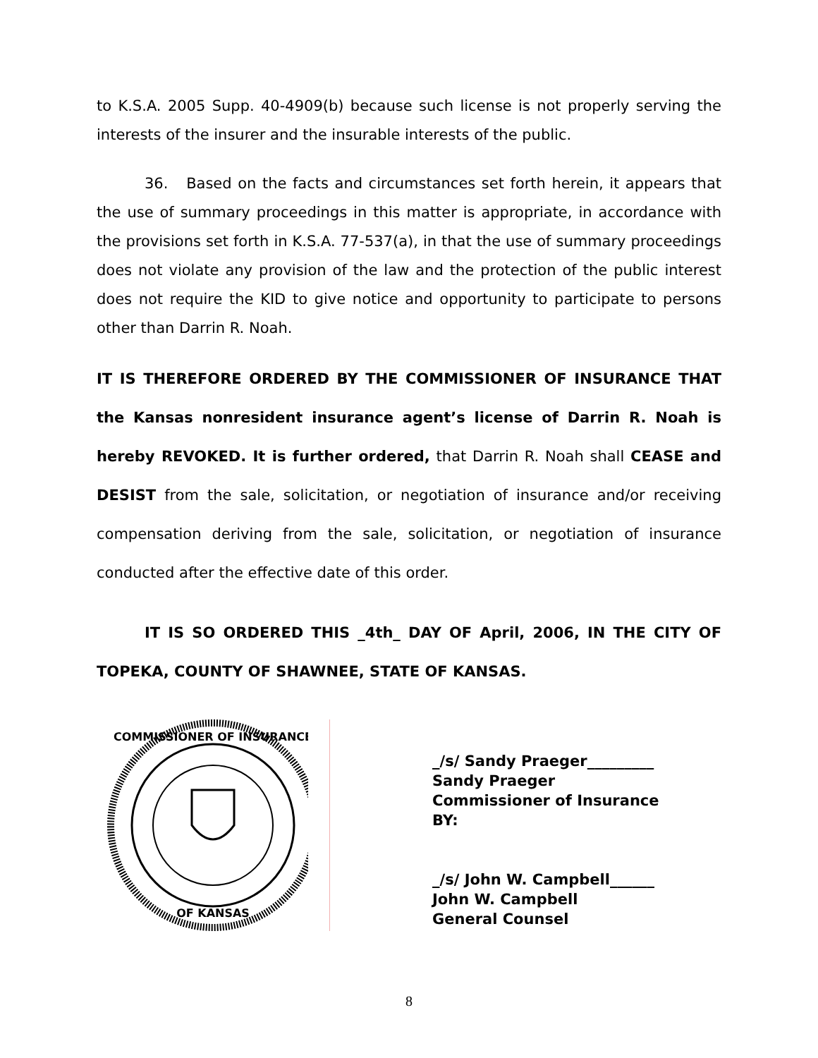to K.S.A. 2005 Supp. 40-4909(b) because such license is not properly serving the interests of the insurer and the insurable interests of the public.
36. Based on the facts and circumstances set forth herein, it appears that the use of summary proceedings in this matter is appropriate, in accordance with the provisions set forth in K.S.A. 77-537(a), in that the use of summary proceedings does not violate any provision of the law and the protection of the public interest does not require the KID to give notice and opportunity to participate to persons other than Darrin R. Noah.
IT IS THEREFORE ORDERED BY THE COMMISSIONER OF INSURANCE THAT the Kansas nonresident insurance agent’s license of Darrin R. Noah is hereby REVOKED. It is further ordered, that Darrin R. Noah shall CEASE and DESIST from the sale, solicitation, or negotiation of insurance and/or receiving compensation deriving from the sale, solicitation, or negotiation of insurance conducted after the effective date of this order.
IT IS SO ORDERED THIS _4th_ DAY OF April, 2006, IN THE CITY OF TOPEKA, COUNTY OF SHAWNEE, STATE OF KANSAS.
COMMISSIONER OF INSURANCE
OF KANSAS
_/s/ Sandy Praeger_________
Sandy Praeger
Commissioner of Insurance
BY:
_/s/ John W. Campbell______
John W. Campbell
General Counsel
8